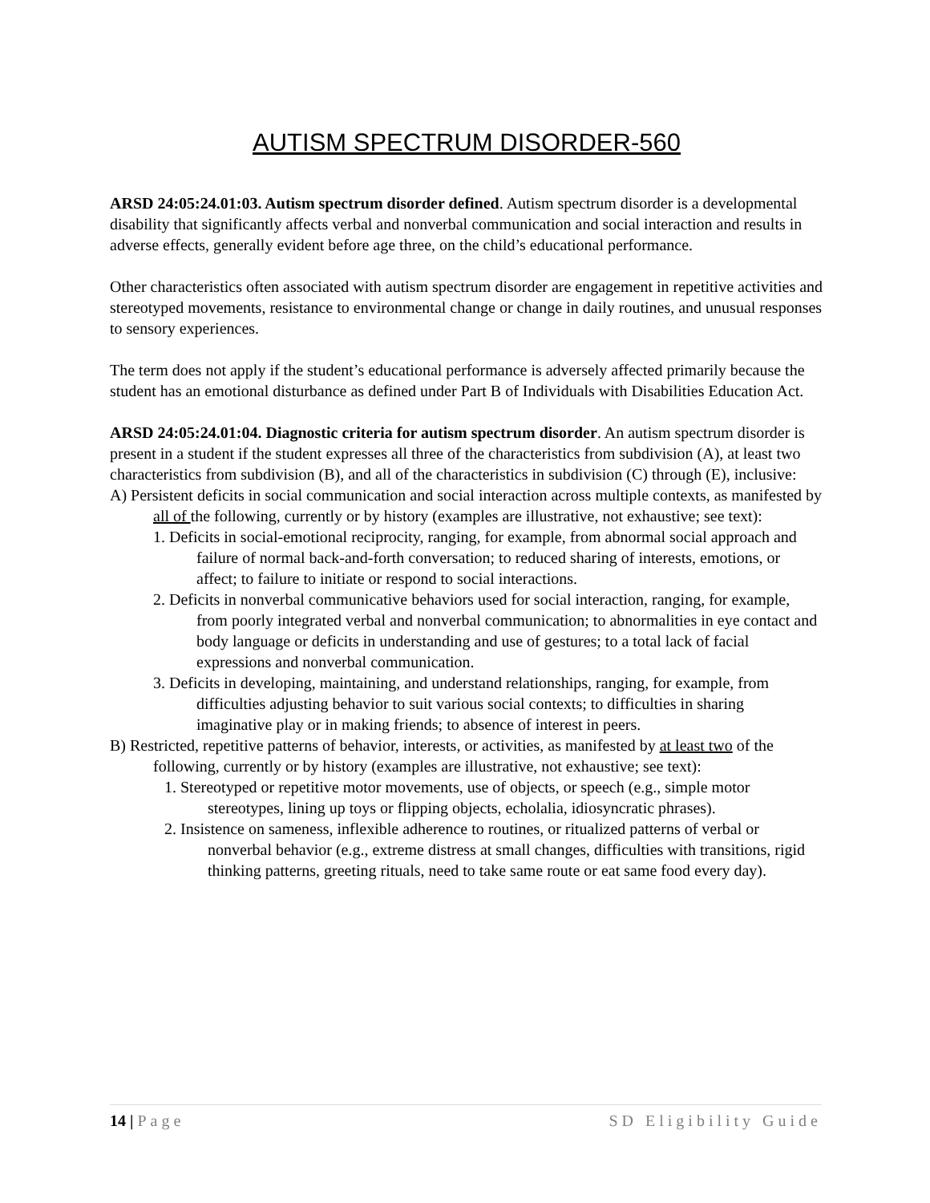AUTISM SPECTRUM DISORDER-560
ARSD 24:05:24.01:03. Autism spectrum disorder defined. Autism spectrum disorder is a developmental disability that significantly affects verbal and nonverbal communication and social interaction and results in adverse effects, generally evident before age three, on the child’s educational performance.
Other characteristics often associated with autism spectrum disorder are engagement in repetitive activities and stereotyped movements, resistance to environmental change or change in daily routines, and unusual responses to sensory experiences.
The term does not apply if the student’s educational performance is adversely affected primarily because the student has an emotional disturbance as defined under Part B of Individuals with Disabilities Education Act.
ARSD 24:05:24.01:04. Diagnostic criteria for autism spectrum disorder. An autism spectrum disorder is present in a student if the student expresses all three of the characteristics from subdivision (A), at least two characteristics from subdivision (B), and all of the characteristics in subdivision (C) through (E), inclusive:
A) Persistent deficits in social communication and social interaction across multiple contexts, as manifested by all of the following, currently or by history (examples are illustrative, not exhaustive; see text):
1. Deficits in social-emotional reciprocity, ranging, for example, from abnormal social approach and failure of normal back-and-forth conversation; to reduced sharing of interests, emotions, or affect; to failure to initiate or respond to social interactions.
2. Deficits in nonverbal communicative behaviors used for social interaction, ranging, for example, from poorly integrated verbal and nonverbal communication; to abnormalities in eye contact and body language or deficits in understanding and use of gestures; to a total lack of facial expressions and nonverbal communication.
3. Deficits in developing, maintaining, and understand relationships, ranging, for example, from difficulties adjusting behavior to suit various social contexts; to difficulties in sharing imaginative play or in making friends; to absence of interest in peers.
B) Restricted, repetitive patterns of behavior, interests, or activities, as manifested by at least two of the following, currently or by history (examples are illustrative, not exhaustive; see text):
1. Stereotyped or repetitive motor movements, use of objects, or speech (e.g., simple motor stereotypes, lining up toys or flipping objects, echolalia, idiosyncratic phrases).
2. Insistence on sameness, inflexible adherence to routines, or ritualized patterns of verbal or nonverbal behavior (e.g., extreme distress at small changes, difficulties with transitions, rigid thinking patterns, greeting rituals, need to take same route or eat same food every day).
14 | Page SD Eligibility Guide